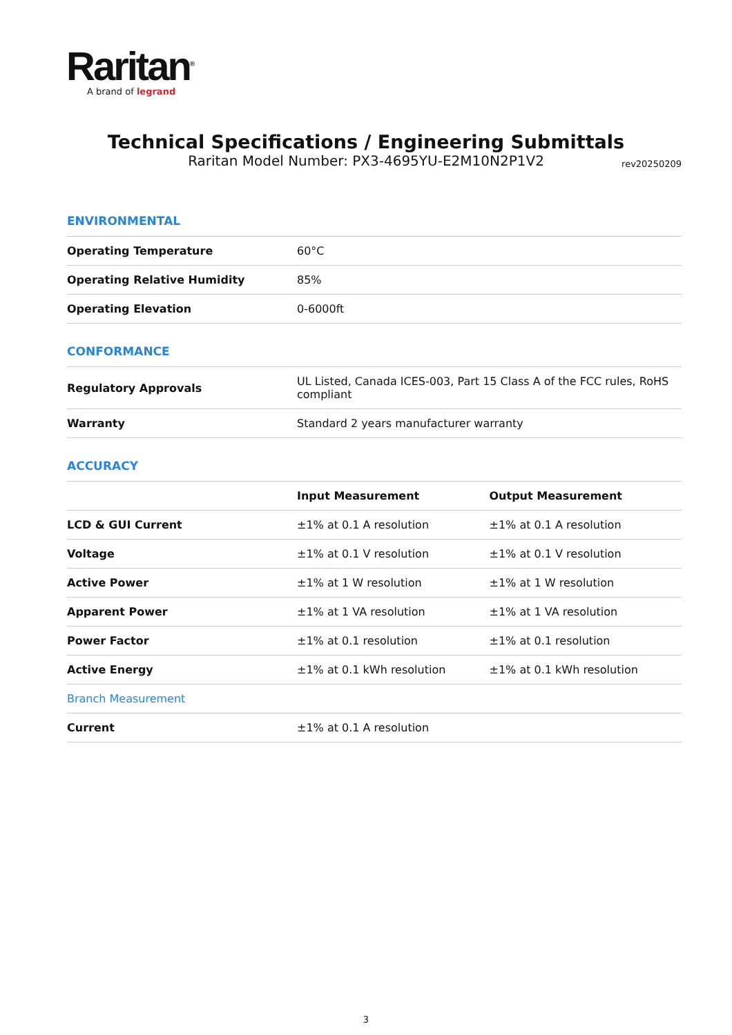Raritan<sup>®</sup>
A brand of legrand
Technical Specifications / Engineering Submittals
Raritan Model Number: PX3-4695YU-E2M10N2P1V2
rev20250209
ENVIRONMENTAL
| Operating Temperature | 60°C |
| Operating Relative Humidity | 85% |
| Operating Elevation | 0-6000ft |
CONFORMANCE
| Regulatory Approvals | UL Listed, Canada ICES-003, Part 15 Class A of the FCC rules, RoHS compliant |
| Warranty | Standard 2 years manufacturer warranty |
ACCURACY
| | Input Measurement | Output Measurement |
| --- | --- | --- |
| LCD & GUI Current | ±1% at 0.1 A resolution | ±1% at 0.1 A resolution |
| Voltage | ±1% at 0.1 V resolution | ±1% at 0.1 V resolution |
| Active Power | ±1% at 1 W resolution | ±1% at 1 W resolution |
| Apparent Power | ±1% at 1 VA resolution | ±1% at 1 VA resolution |
| Power Factor | ±1% at 0.1 resolution | ±1% at 0.1 resolution |
| Active Energy | ±1% at 0.1 kWh resolution | ±1% at 0.1 kWh resolution |
| Branch Measurement | | |
| Current | ±1% at 0.1 A resolution | |
3